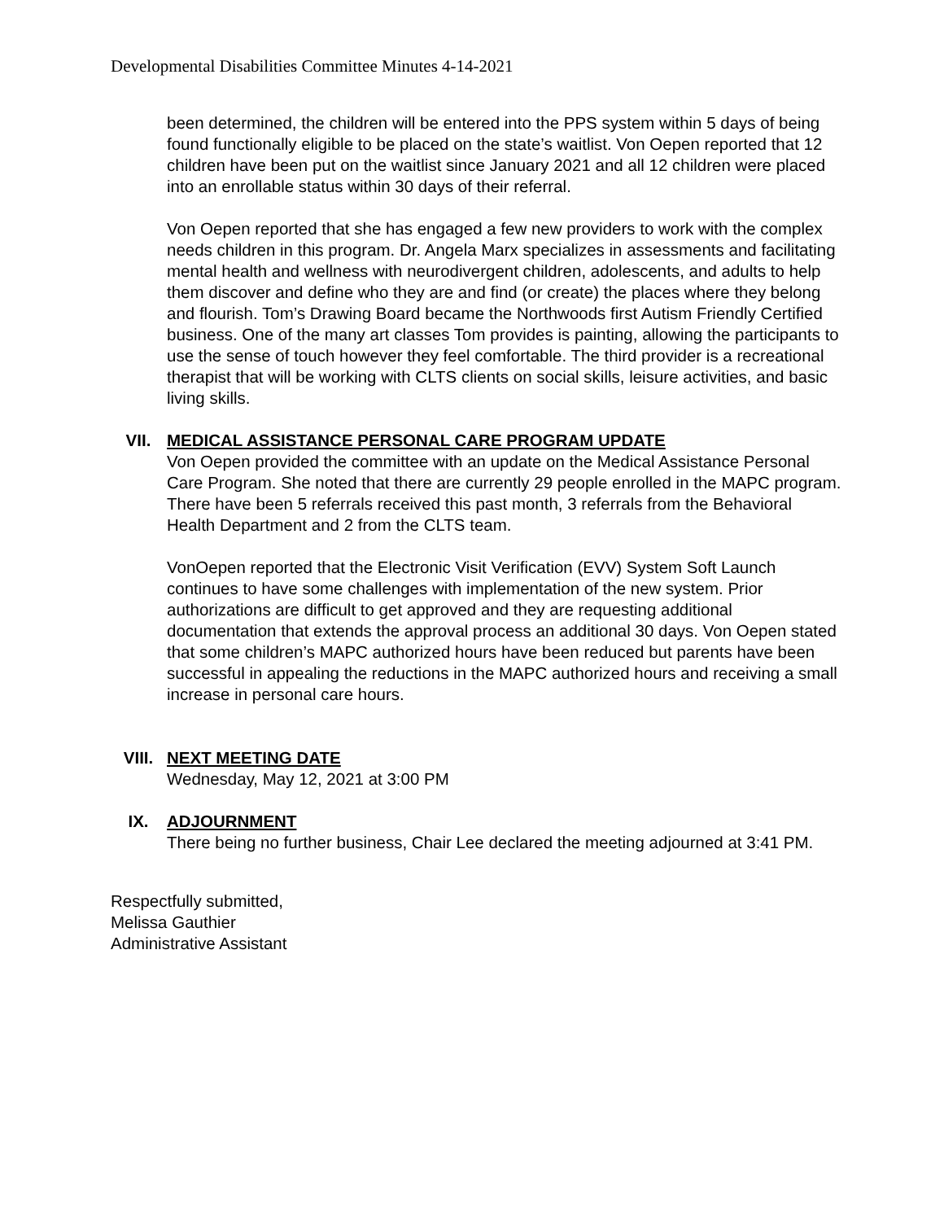Developmental Disabilities Committee Minutes 4-14-2021
been determined, the children will be entered into the PPS system within 5 days of being found functionally eligible to be placed on the state’s waitlist. Von Oepen reported that 12 children have been put on the waitlist since January 2021 and all 12 children were placed into an enrollable status within 30 days of their referral.
Von Oepen reported that she has engaged a few new providers to work with the complex needs children in this program. Dr. Angela Marx specializes in assessments and facilitating mental health and wellness with neurodivergent children, adolescents, and adults to help them discover and define who they are and find (or create) the places where they belong and flourish. Tom’s Drawing Board became the Northwoods first Autism Friendly Certified business. One of the many art classes Tom provides is painting, allowing the participants to use the sense of touch however they feel comfortable. The third provider is a recreational therapist that will be working with CLTS clients on social skills, leisure activities, and basic living skills.
VII. MEDICAL ASSISTANCE PERSONAL CARE PROGRAM UPDATE
Von Oepen provided the committee with an update on the Medical Assistance Personal Care Program. She noted that there are currently 29 people enrolled in the MAPC program. There have been 5 referrals received this past month, 3 referrals from the Behavioral Health Department and 2 from the CLTS team.
VonOepen reported that the Electronic Visit Verification (EVV) System Soft Launch continues to have some challenges with implementation of the new system. Prior authorizations are difficult to get approved and they are requesting additional documentation that extends the approval process an additional 30 days. Von Oepen stated that some children’s MAPC authorized hours have been reduced but parents have been successful in appealing the reductions in the MAPC authorized hours and receiving a small increase in personal care hours.
VIII. NEXT MEETING DATE
Wednesday, May 12, 2021 at 3:00 PM
IX. ADJOURNMENT
There being no further business, Chair Lee declared the meeting adjourned at 3:41 PM.
Respectfully submitted,
Melissa Gauthier
Administrative Assistant